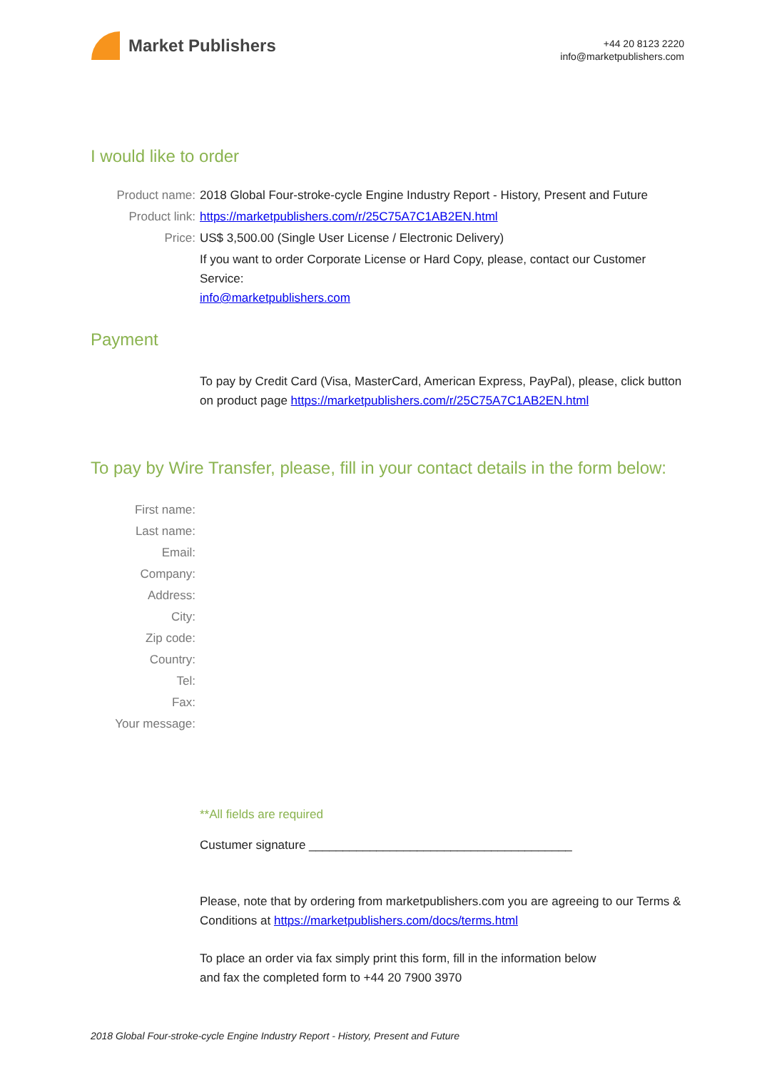Market Publishers
+44 20 8123 2220
info@marketpublishers.com
I would like to order
Product name: 2018 Global Four-stroke-cycle Engine Industry Report - History, Present and Future
Product link: https://marketpublishers.com/r/25C75A7C1AB2EN.html
Price: US$ 3,500.00 (Single User License / Electronic Delivery)
If you want to order Corporate License or Hard Copy, please, contact our Customer Service:
info@marketpublishers.com
Payment
To pay by Credit Card (Visa, MasterCard, American Express, PayPal), please, click button on product page https://marketpublishers.com/r/25C75A7C1AB2EN.html
To pay by Wire Transfer, please, fill in your contact details in the form below:
First name:
Last name:
Email:
Company:
Address:
City:
Zip code:
Country:
Tel:
Fax:
Your message:
**All fields are required
Custumer signature _______________________________________
Please, note that by ordering from marketpublishers.com you are agreeing to our Terms & Conditions at https://marketpublishers.com/docs/terms.html
To place an order via fax simply print this form, fill in the information below
and fax the completed form to +44 20 7900 3970
2018 Global Four-stroke-cycle Engine Industry Report - History, Present and Future